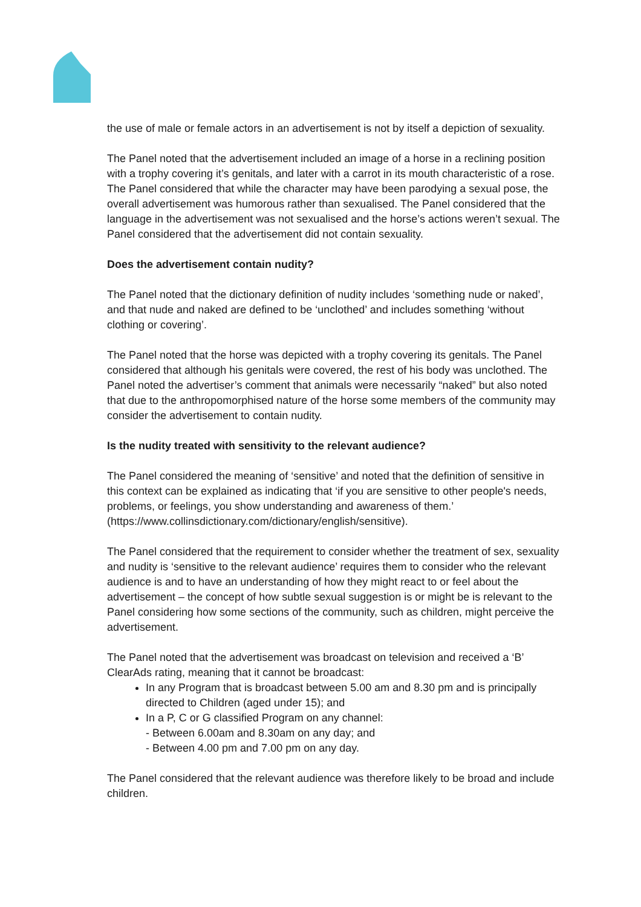the use of male or female actors in an advertisement is not by itself a depiction of sexuality.
The Panel noted that the advertisement included an image of a horse in a reclining position with a trophy covering it’s genitals, and later with a carrot in its mouth characteristic of a rose. The Panel considered that while the character may have been parodying a sexual pose, the overall advertisement was humorous rather than sexualised. The Panel considered that the language in the advertisement was not sexualised and the horse’s actions weren’t sexual. The Panel considered that the advertisement did not contain sexuality.
Does the advertisement contain nudity?
The Panel noted that the dictionary definition of nudity includes ‘something nude or naked’, and that nude and naked are defined to be ‘unclothed’ and includes something ‘without clothing or covering’.
The Panel noted that the horse was depicted with a trophy covering its genitals. The Panel considered that although his genitals were covered, the rest of his body was unclothed. The Panel noted the advertiser’s comment that animals were necessarily “naked” but also noted that due to the anthropomorphised nature of the horse some members of the community may consider the advertisement to contain nudity.
Is the nudity treated with sensitivity to the relevant audience?
The Panel considered the meaning of ‘sensitive’ and noted that the definition of sensitive in this context can be explained as indicating that ‘if you are sensitive to other people's needs, problems, or feelings, you show understanding and awareness of them.’ (https://www.collinsdictionary.com/dictionary/english/sensitive).
The Panel considered that the requirement to consider whether the treatment of sex, sexuality and nudity is ‘sensitive to the relevant audience’ requires them to consider who the relevant audience is and to have an understanding of how they might react to or feel about the advertisement – the concept of how subtle sexual suggestion is or might be is relevant to the Panel considering how some sections of the community, such as children, might perceive the advertisement.
The Panel noted that the advertisement was broadcast on television and received a ‘B’ ClearAds rating, meaning that it cannot be broadcast:
In any Program that is broadcast between 5.00 am and 8.30 pm and is principally directed to Children (aged under 15); and
In a P, C or G classified Program on any channel:
- Between 6.00am and 8.30am on any day; and
- Between 4.00 pm and 7.00 pm on any day.
The Panel considered that the relevant audience was therefore likely to be broad and include children.